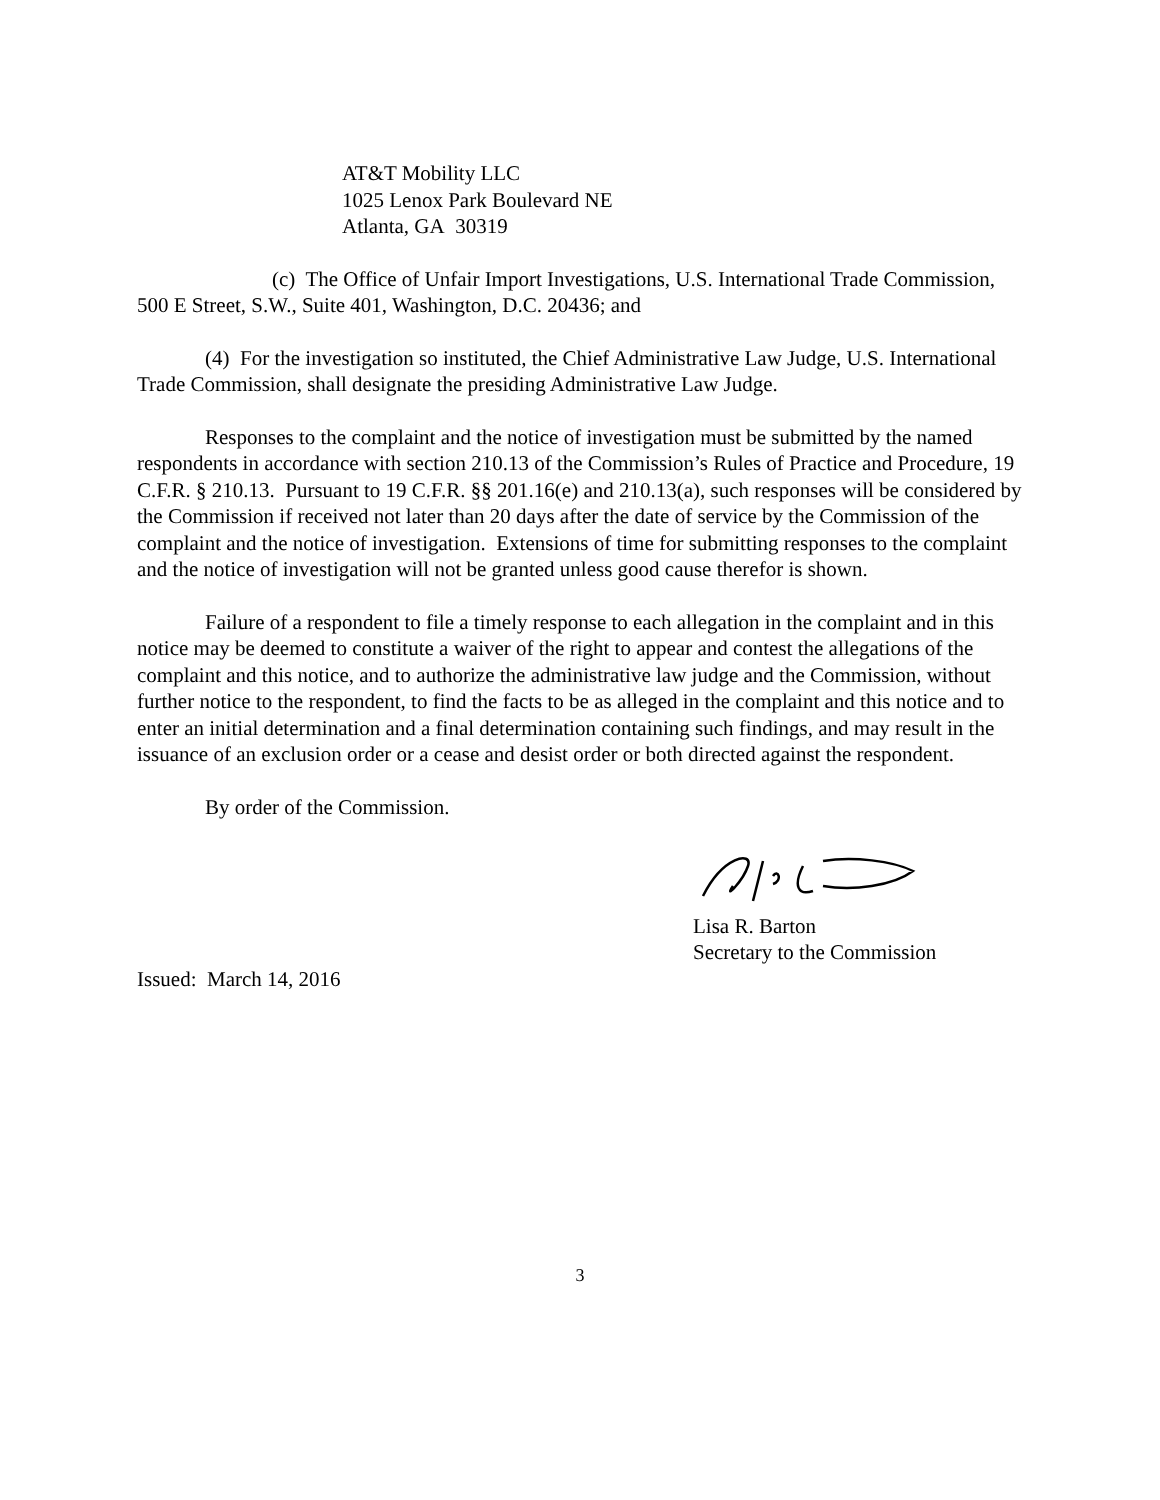AT&T Mobility LLC
1025 Lenox Park Boulevard NE
Atlanta, GA 30319
(c) The Office of Unfair Import Investigations, U.S. International Trade Commission, 500 E Street, S.W., Suite 401, Washington, D.C. 20436; and
(4) For the investigation so instituted, the Chief Administrative Law Judge, U.S. International Trade Commission, shall designate the presiding Administrative Law Judge.
Responses to the complaint and the notice of investigation must be submitted by the named respondents in accordance with section 210.13 of the Commission’s Rules of Practice and Procedure, 19 C.F.R. § 210.13. Pursuant to 19 C.F.R. §§ 201.16(e) and 210.13(a), such responses will be considered by the Commission if received not later than 20 days after the date of service by the Commission of the complaint and the notice of investigation. Extensions of time for submitting responses to the complaint and the notice of investigation will not be granted unless good cause therefor is shown.
Failure of a respondent to file a timely response to each allegation in the complaint and in this notice may be deemed to constitute a waiver of the right to appear and contest the allegations of the complaint and this notice, and to authorize the administrative law judge and the Commission, without further notice to the respondent, to find the facts to be as alleged in the complaint and this notice and to enter an initial determination and a final determination containing such findings, and may result in the issuance of an exclusion order or a cease and desist order or both directed against the respondent.
By order of the Commission.
Lisa R. Barton
Secretary to the Commission
Issued: March 14, 2016
3